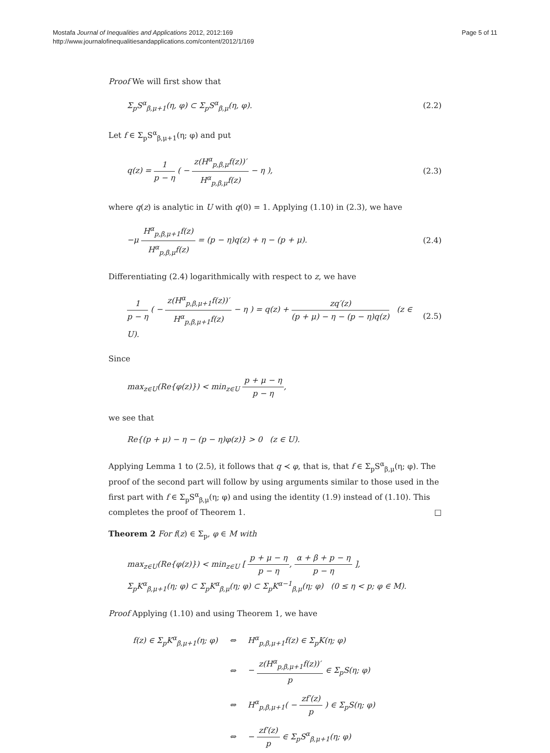Page 5 of 11 Mostafa Journal of Inequalities and Applications 2012, 2012:169
http://www.journalofinequalitiesandapplications.com/content/2012/1/169
Proof We will first show that
Σ<sub>p</sub>S<sup>α</sup><sub>β,μ+1</sub>(η, φ) ⊂ Σ<sub>p</sub>S<sup>α</sup><sub>β,μ</sub>(η, φ). (2.2)
Let f ∈ Σ<sub>p</sub>S<sup>α</sup><sub>β,μ+1</sub>(η; φ) and put
q(z) = 1 p − η ( − z(H<sup>α</sup><sub>p,β,μ</sub>f(z))′ H<sup>α</sup><sub>p,β,μ</sub>f(z) − η ), (2.3)
where q(z) is analytic in U with q(0) = 1. Applying (1.10) in (2.3), we have
−μ H<sup>α</sup><sub>p,β,μ+1</sub>f(z) H<sup>α</sup><sub>p,β,μ</sub>f(z) = (p − η)q(z) + η − (p + μ). (2.4)
Differentiating (2.4) logarithmically with respect to z, we have
1 p − η ( − z(H<sup>α</sup><sub>p,β,μ+1</sub>f(z))′ H<sup>α</sup><sub>p,β,μ+1</sub>f(z) − η ) = q(z) + zq′(z) (p + μ) − η − (p − η)q(z) (z ∈ U). (2.5)
Since
max<sub>z∈U</sub>(Re{φ(z)}) < min<sub>z∈U</sub> p + μ − η p − η,
we see that
Re{(p + μ) − η − (p − η)φ(z)} > 0 (z ∈ U).
Applying Lemma 1 to (2.5), it follows that q ≺ φ, that is, that f ∈ Σ<sub>p</sub>S<sup>α</sup><sub>β,μ</sub>(η; φ). The proof of the second part will follow by using arguments similar to those used in the first part with f ∈ Σ<sub>p</sub>S<sup>α</sup><sub>β,μ</sub>(η; φ) and using the identity (1.9) instead of (1.10). This completes the proof of Theorem 1. □
Theorem 2 For f(z) ∈ Σ<sub>p</sub>, φ ∈ M with
max<sub>z∈U</sub>(Re{φ(z)}) < min<sub>z∈U</sub> [ p + μ − η p − η, α + β + p − η p − η ],
Σ<sub>p</sub>K<sup>α</sup><sub>β,μ+1</sub>(η; φ) ⊂ Σ<sub>p</sub>K<sup>α</sup><sub>β,μ</sub>(η; φ) ⊂ Σ<sub>p</sub>K<sup>α−1</sup><sub>β,μ</sub>(η; φ) (0 ≤ η < p; φ ∈ M).
Proof Applying (1.10) and using Theorem 1, we have
| f(z) ∈ Σ<sub>p</sub>K<sup>α</sup><sub>β,μ+1</sub>(η; φ) | ⇔ | H<sup>α</sup><sub>p,β,μ+1</sub>f(z) ∈ Σ<sub>p</sub>K(η; φ) |
| | ⇔ | − z(H<sup>α</sup><sub>p,β,μ+1</sub>f(z))′ p ∈ Σ<sub>p</sub>S(η; φ) |
| | ⇔ | H<sup>α</sup><sub>p,β,μ+1</sub>( − zf′(z) p ) ∈ Σ<sub>p</sub>S(η; φ) |
| | ⇔ | − zf′(z) p ∈ Σ<sub>p</sub>S<sup>α</sup><sub>β,μ+1</sub>(η; φ) |